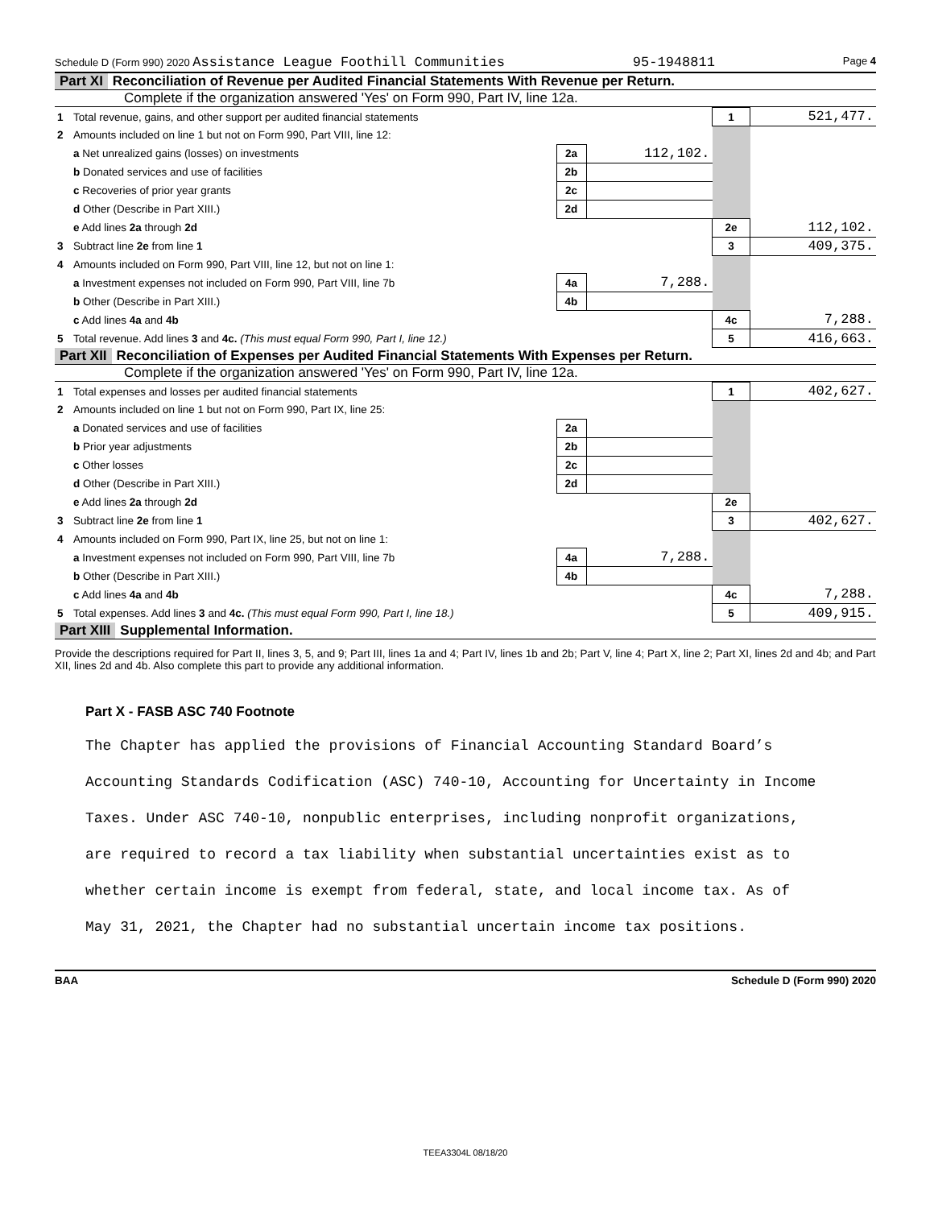Schedule D (Form 990) 2020 Assistance League Foothill Communities 95-1948811 Page 4
Part XI Reconciliation of Revenue per Audited Financial Statements With Revenue per Return.
Complete if the organization answered 'Yes' on Form 990, Part IV, line 12a.
| 1 | Total revenue, gains, and other support per audited financial statements | | | 1 | 521,477. |
| 2 | Amounts included on line 1 but not on Form 990, Part VIII, line 12: | | | | |
| | a Net unrealized gains (losses) on investments | 2a | 112,102. | | |
| | b Donated services and use of facilities | 2b | | | |
| | c Recoveries of prior year grants | 2c | | | |
| | d Other (Describe in Part XIII.) | 2d | | | |
| | e Add lines 2a through 2d | | | 2e | 112,102. |
| 3 | Subtract line 2e from line 1 | | | 3 | 409,375. |
| 4 | Amounts included on Form 990, Part VIII, line 12, but not on line 1: | | | | |
| | a Investment expenses not included on Form 990, Part VIII, line 7b | 4a | 7,288. | | |
| | b Other (Describe in Part XIII.) | 4b | | | |
| | c Add lines 4a and 4b | | | 4c | 7,288. |
| 5 | Total revenue. Add lines 3 and 4c. (This must equal Form 990, Part I, line 12.) | | | 5 | 416,663. |
Part XII Reconciliation of Expenses per Audited Financial Statements With Expenses per Return.
Complete if the organization answered 'Yes' on Form 990, Part IV, line 12a.
| 1 | Total expenses and losses per audited financial statements | | | 1 | 402,627. |
| 2 | Amounts included on line 1 but not on Form 990, Part IX, line 25: | | | | |
| | a Donated services and use of facilities | 2a | | | |
| | b Prior year adjustments | 2b | | | |
| | c Other losses | 2c | | | |
| | d Other (Describe in Part XIII.) | 2d | | | |
| | e Add lines 2a through 2d | | | 2e | |
| 3 | Subtract line 2e from line 1 | | | 3 | 402,627. |
| 4 | Amounts included on Form 990, Part IX, line 25, but not on line 1: | | | | |
| | a Investment expenses not included on Form 990, Part VIII, line 7b | 4a | 7,288. | | |
| | b Other (Describe in Part XIII.) | 4b | | | |
| | c Add lines 4a and 4b | | | 4c | 7,288. |
| 5 | Total expenses. Add lines 3 and 4c. (This must equal Form 990, Part I, line 18.) | | | 5 | 409,915. |
Part XIII Supplemental Information.
Provide the descriptions required for Part II, lines 3, 5, and 9; Part III, lines 1a and 4; Part IV, lines 1b and 2b; Part V, line 4; Part X, line 2; Part XI, lines 2d and 4b; and Part XII, lines 2d and 4b. Also complete this part to provide any additional information.
Part X - FASB ASC 740 Footnote
The Chapter has applied the provisions of Financial Accounting Standard Board’s
Accounting Standards Codification (ASC) 740-10, Accounting for Uncertainty in Income
Taxes. Under ASC 740-10, nonpublic enterprises, including nonprofit organizations,
are required to record a tax liability when substantial uncertainties exist as to
whether certain income is exempt from federal, state, and local income tax. As of
May 31, 2021, the Chapter had no substantial uncertain income tax positions.
BAA Schedule D (Form 990) 2020
TEEA3304L 08/18/20